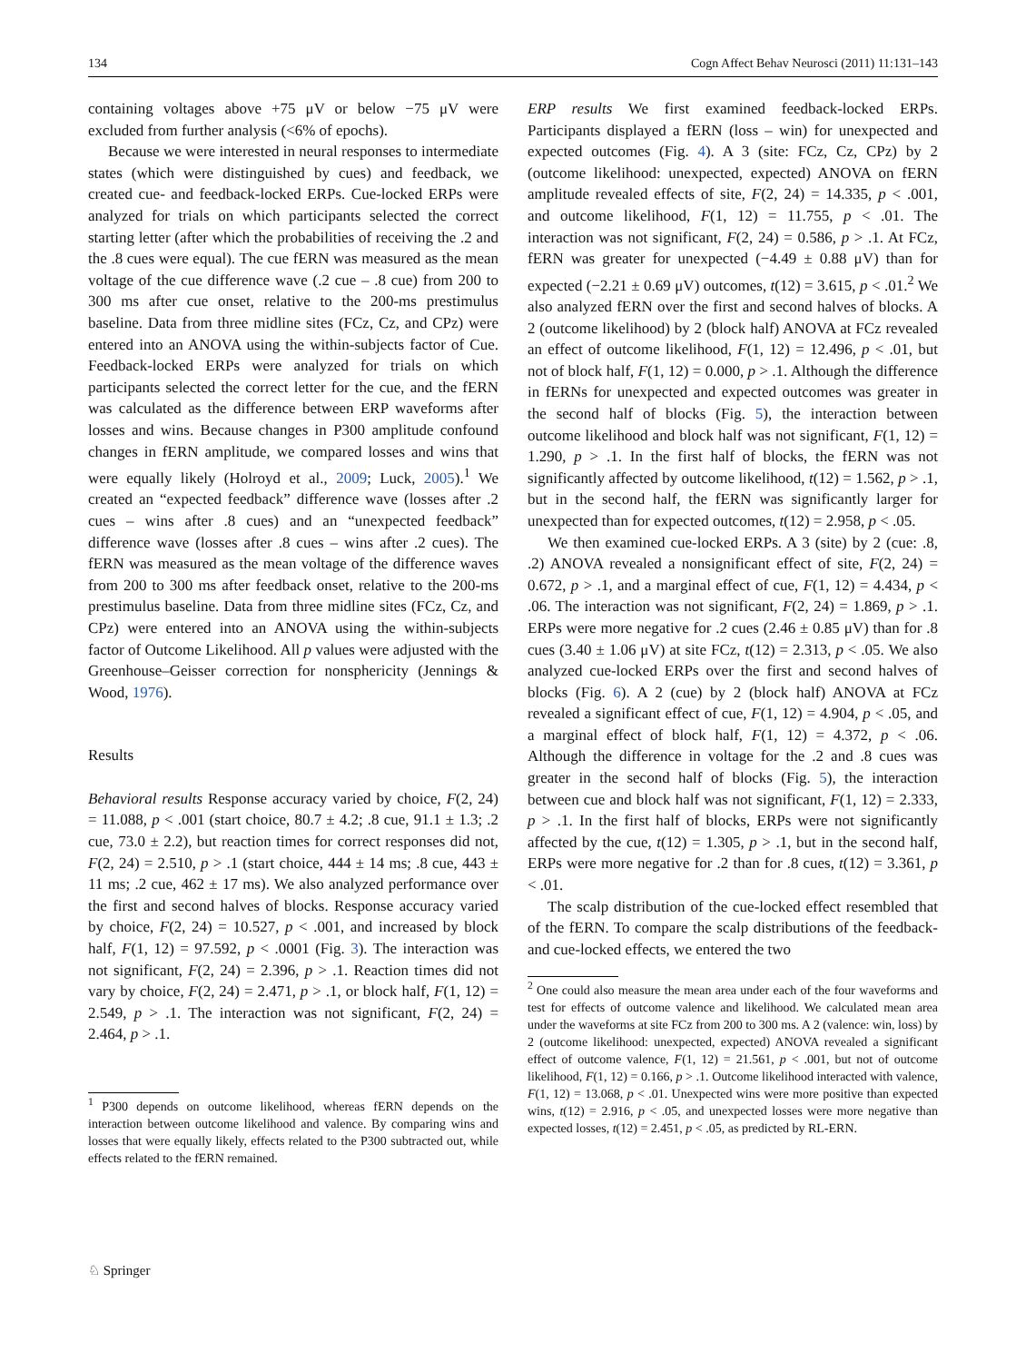134 Cogn Affect Behav Neurosci (2011) 11:131–143
containing voltages above +75 μV or below −75 μV were excluded from further analysis (<6% of epochs).
Because we were interested in neural responses to intermediate states (which were distinguished by cues) and feedback, we created cue- and feedback-locked ERPs. Cue-locked ERPs were analyzed for trials on which participants selected the correct starting letter (after which the probabilities of receiving the .2 and the .8 cues were equal). The cue fERN was measured as the mean voltage of the cue difference wave (.2 cue – .8 cue) from 200 to 300 ms after cue onset, relative to the 200-ms prestimulus baseline. Data from three midline sites (FCz, Cz, and CPz) were entered into an ANOVA using the within-subjects factor of Cue. Feedback-locked ERPs were analyzed for trials on which participants selected the correct letter for the cue, and the fERN was calculated as the difference between ERP waveforms after losses and wins. Because changes in P300 amplitude confound changes in fERN amplitude, we compared losses and wins that were equally likely (Holroyd et al., 2009; Luck, 2005).<sup>1</sup> We created an “expected feedback” difference wave (losses after .2 cues – wins after .8 cues) and an “unexpected feedback” difference wave (losses after .8 cues – wins after .2 cues). The fERN was measured as the mean voltage of the difference waves from 200 to 300 ms after feedback onset, relative to the 200-ms prestimulus baseline. Data from three midline sites (FCz, Cz, and CPz) were entered into an ANOVA using the within-subjects factor of Outcome Likelihood. All p values were adjusted with the Greenhouse–Geisser correction for nonsphericity (Jennings & Wood, 1976).
Results
Behavioral results Response accuracy varied by choice, F(2, 24) = 11.088, p < .001 (start choice, 80.7 ± 4.2; .8 cue, 91.1 ± 1.3; .2 cue, 73.0 ± 2.2), but reaction times for correct responses did not, F(2, 24) = 2.510, p > .1 (start choice, 444 ± 14 ms; .8 cue, 443 ± 11 ms; .2 cue, 462 ± 17 ms). We also analyzed performance over the first and second halves of blocks. Response accuracy varied by choice, F(2, 24) = 10.527, p < .001, and increased by block half, F(1, 12) = 97.592, p < .0001 (Fig. 3). The interaction was not significant, F(2, 24) = 2.396, p > .1. Reaction times did not vary by choice, F(2, 24) = 2.471, p > .1, or block half, F(1, 12) = 2.549, p > .1. The interaction was not significant, F(2, 24) = 2.464, p > .1.
<sup>1</sup> P300 depends on outcome likelihood, whereas fERN depends on the interaction between outcome likelihood and valence. By comparing wins and losses that were equally likely, effects related to the P300 subtracted out, while effects related to the fERN remained.
ERP results We first examined feedback-locked ERPs. Participants displayed a fERN (loss – win) for unexpected and expected outcomes (Fig. 4). A 3 (site: FCz, Cz, CPz) by 2 (outcome likelihood: unexpected, expected) ANOVA on fERN amplitude revealed effects of site, F(2, 24) = 14.335, p < .001, and outcome likelihood, F(1, 12) = 11.755, p < .01. The interaction was not significant, F(2, 24) = 0.586, p > .1. At FCz, fERN was greater for unexpected (−4.49 ± 0.88 μV) than for expected (−2.21 ± 0.69 μV) outcomes, t(12) = 3.615, p < .01.<sup>2</sup> We also analyzed fERN over the first and second halves of blocks. A 2 (outcome likelihood) by 2 (block half) ANOVA at FCz revealed an effect of outcome likelihood, F(1, 12) = 12.496, p < .01, but not of block half, F(1, 12) = 0.000, p > .1. Although the difference in fERNs for unexpected and expected outcomes was greater in the second half of blocks (Fig. 5), the interaction between outcome likelihood and block half was not significant, F(1, 12) = 1.290, p > .1. In the first half of blocks, the fERN was not significantly affected by outcome likelihood, t(12) = 1.562, p > .1, but in the second half, the fERN was significantly larger for unexpected than for expected outcomes, t(12) = 2.958, p < .05.
We then examined cue-locked ERPs. A 3 (site) by 2 (cue: .8, .2) ANOVA revealed a nonsignificant effect of site, F(2, 24) = 0.672, p > .1, and a marginal effect of cue, F(1, 12) = 4.434, p < .06. The interaction was not significant, F(2, 24) = 1.869, p > .1. ERPs were more negative for .2 cues (2.46 ± 0.85 μV) than for .8 cues (3.40 ± 1.06 μV) at site FCz, t(12) = 2.313, p < .05. We also analyzed cue-locked ERPs over the first and second halves of blocks (Fig. 6). A 2 (cue) by 2 (block half) ANOVA at FCz revealed a significant effect of cue, F(1, 12) = 4.904, p < .05, and a marginal effect of block half, F(1, 12) = 4.372, p < .06. Although the difference in voltage for the .2 and .8 cues was greater in the second half of blocks (Fig. 5), the interaction between cue and block half was not significant, F(1, 12) = 2.333, p > .1. In the first half of blocks, ERPs were not significantly affected by the cue, t(12) = 1.305, p > .1, but in the second half, ERPs were more negative for .2 than for .8 cues, t(12) = 3.361, p < .01.
The scalp distribution of the cue-locked effect resembled that of the fERN. To compare the scalp distributions of the feedback- and cue-locked effects, we entered the two
<sup>2</sup> One could also measure the mean area under each of the four waveforms and test for effects of outcome valence and likelihood. We calculated mean area under the waveforms at site FCz from 200 to 300 ms. A 2 (valence: win, loss) by 2 (outcome likelihood: unexpected, expected) ANOVA revealed a significant effect of outcome valence, F(1, 12) = 21.561, p < .001, but not of outcome likelihood, F(1, 12) = 0.166, p > .1. Outcome likelihood interacted with valence, F(1, 12) = 13.068, p < .01. Unexpected wins were more positive than expected wins, t(12) = 2.916, p < .05, and unexpected losses were more negative than expected losses, t(12) = 2.451, p < .05, as predicted by RL-ERN.
♘ Springer